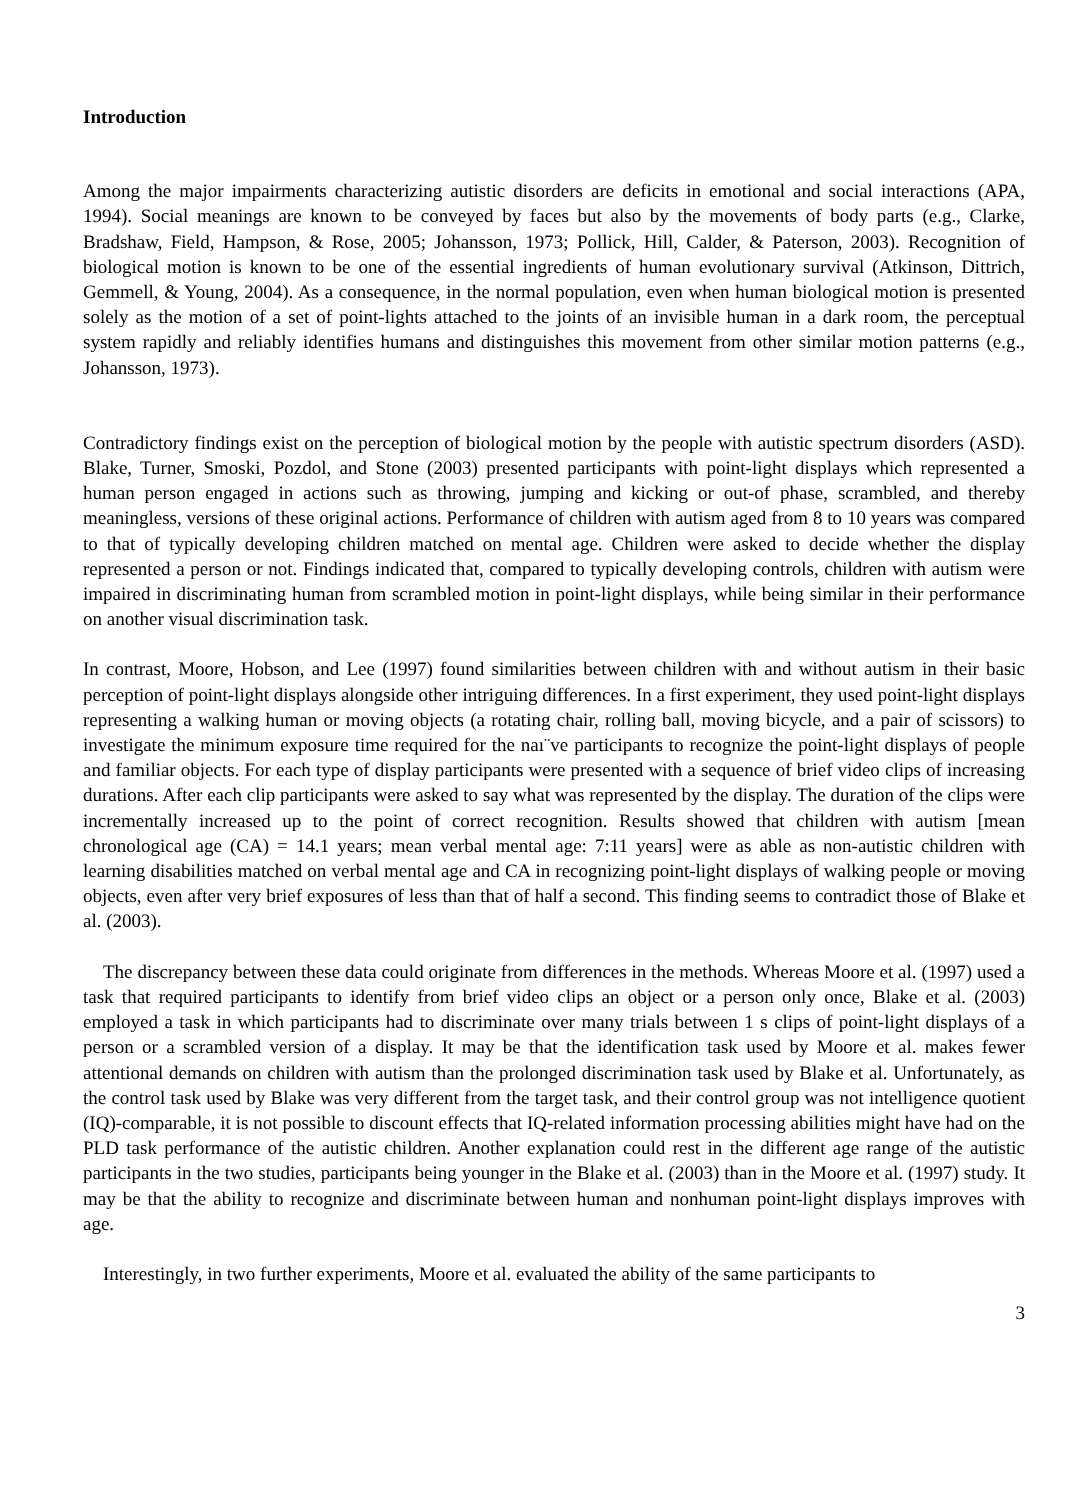Introduction
Among the major impairments characterizing autistic disorders are deficits in emotional and social interactions (APA, 1994). Social meanings are known to be conveyed by faces but also by the movements of body parts (e.g., Clarke, Bradshaw, Field, Hampson, & Rose, 2005; Johansson, 1973; Pollick, Hill, Calder, & Paterson, 2003). Recognition of biological motion is known to be one of the essential ingredients of human evolutionary survival (Atkinson, Dittrich, Gemmell, & Young, 2004). As a consequence, in the normal population, even when human biological motion is presented solely as the motion of a set of point-lights attached to the joints of an invisible human in a dark room, the perceptual system rapidly and reliably identifies humans and distinguishes this movement from other similar motion patterns (e.g., Johansson, 1973).
Contradictory findings exist on the perception of biological motion by the people with autistic spectrum disorders (ASD). Blake, Turner, Smoski, Pozdol, and Stone (2003) presented participants with point-light displays which represented a human person engaged in actions such as throwing, jumping and kicking or out-of phase, scrambled, and thereby meaningless, versions of these original actions. Performance of children with autism aged from 8 to 10 years was compared to that of typically developing children matched on mental age. Children were asked to decide whether the display represented a person or not. Findings indicated that, compared to typically developing controls, children with autism were impaired in discriminating human from scrambled motion in point-light displays, while being similar in their performance on another visual discrimination task.
In contrast, Moore, Hobson, and Lee (1997) found similarities between children with and without autism in their basic perception of point-light displays alongside other intriguing differences. In a first experiment, they used point-light displays representing a walking human or moving objects (a rotating chair, rolling ball, moving bicycle, and a pair of scissors) to investigate the minimum exposure time required for the naı¨ve participants to recognize the point-light displays of people and familiar objects. For each type of display participants were presented with a sequence of brief video clips of increasing durations. After each clip participants were asked to say what was represented by the display. The duration of the clips were incrementally increased up to the point of correct recognition. Results showed that children with autism [mean chronological age (CA) = 14.1 years; mean verbal mental age: 7:11 years] were as able as non-autistic children with learning disabilities matched on verbal mental age and CA in recognizing point-light displays of walking people or moving objects, even after very brief exposures of less than that of half a second. This finding seems to contradict those of Blake et al. (2003).
The discrepancy between these data could originate from differences in the methods. Whereas Moore et al. (1997) used a task that required participants to identify from brief video clips an object or a person only once, Blake et al. (2003) employed a task in which participants had to discriminate over many trials between 1 s clips of point-light displays of a person or a scrambled version of a display. It may be that the identification task used by Moore et al. makes fewer attentional demands on children with autism than the prolonged discrimination task used by Blake et al. Unfortunately, as the control task used by Blake was very different from the target task, and their control group was not intelligence quotient (IQ)-comparable, it is not possible to discount effects that IQ-related information processing abilities might have had on the PLD task performance of the autistic children. Another explanation could rest in the different age range of the autistic participants in the two studies, participants being younger in the Blake et al. (2003) than in the Moore et al. (1997) study. It may be that the ability to recognize and discriminate between human and nonhuman point-light displays improves with age.
Interestingly, in two further experiments, Moore et al. evaluated the ability of the same participants to
3